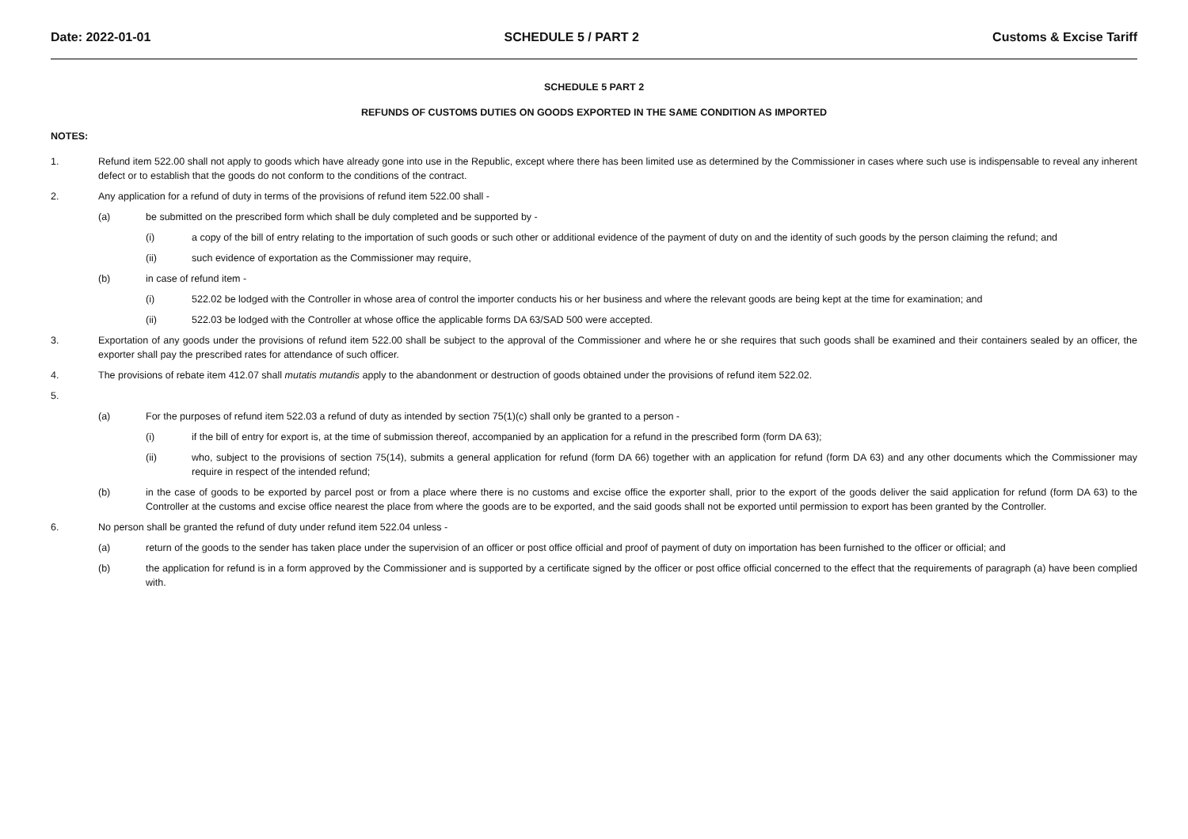Date: 2022-01-01 SCHEDULE 5 / PART 2 Customs & Excise Tariff
SCHEDULE 5 PART 2
REFUNDS OF CUSTOMS DUTIES ON GOODS EXPORTED IN THE SAME CONDITION AS IMPORTED
NOTES:
1. Refund item 522.00 shall not apply to goods which have already gone into use in the Republic, except where there has been limited use as determined by the Commissioner in cases where such use is indispensable to reveal any inherent defect or to establish that the goods do not conform to the conditions of the contract.
2. Any application for a refund of duty in terms of the provisions of refund item 522.00 shall -
(a) be submitted on the prescribed form which shall be duly completed and be supported by -
(i) a copy of the bill of entry relating to the importation of such goods or such other or additional evidence of the payment of duty on and the identity of such goods by the person claiming the refund; and
(ii) such evidence of exportation as the Commissioner may require,
(b) in case of refund item -
(i) 522.02 be lodged with the Controller in whose area of control the importer conducts his or her business and where the relevant goods are being kept at the time for examination; and
(ii) 522.03 be lodged with the Controller at whose office the applicable forms DA 63/SAD 500 were accepted.
3. Exportation of any goods under the provisions of refund item 522.00 shall be subject to the approval of the Commissioner and where he or she requires that such goods shall be examined and their containers sealed by an officer, the exporter shall pay the prescribed rates for attendance of such officer.
4. The provisions of rebate item 412.07 shall mutatis mutandis apply to the abandonment or destruction of goods obtained under the provisions of refund item 522.02.
5.
(a) For the purposes of refund item 522.03 a refund of duty as intended by section 75(1)(c) shall only be granted to a person -
(i) if the bill of entry for export is, at the time of submission thereof, accompanied by an application for a refund in the prescribed form (form DA 63);
(ii) who, subject to the provisions of section 75(14), submits a general application for refund (form DA 66) together with an application for refund (form DA 63) and any other documents which the Commissioner may require in respect of the intended refund;
(b) in the case of goods to be exported by parcel post or from a place where there is no customs and excise office the exporter shall, prior to the export of the goods deliver the said application for refund (form DA 63) to the Controller at the customs and excise office nearest the place from where the goods are to be exported, and the said goods shall not be exported until permission to export has been granted by the Controller.
6. No person shall be granted the refund of duty under refund item 522.04 unless -
(a) return of the goods to the sender has taken place under the supervision of an officer or post office official and proof of payment of duty on importation has been furnished to the officer or official; and
(b) the application for refund is in a form approved by the Commissioner and is supported by a certificate signed by the officer or post office official concerned to the effect that the requirements of paragraph (a) have been complied with.